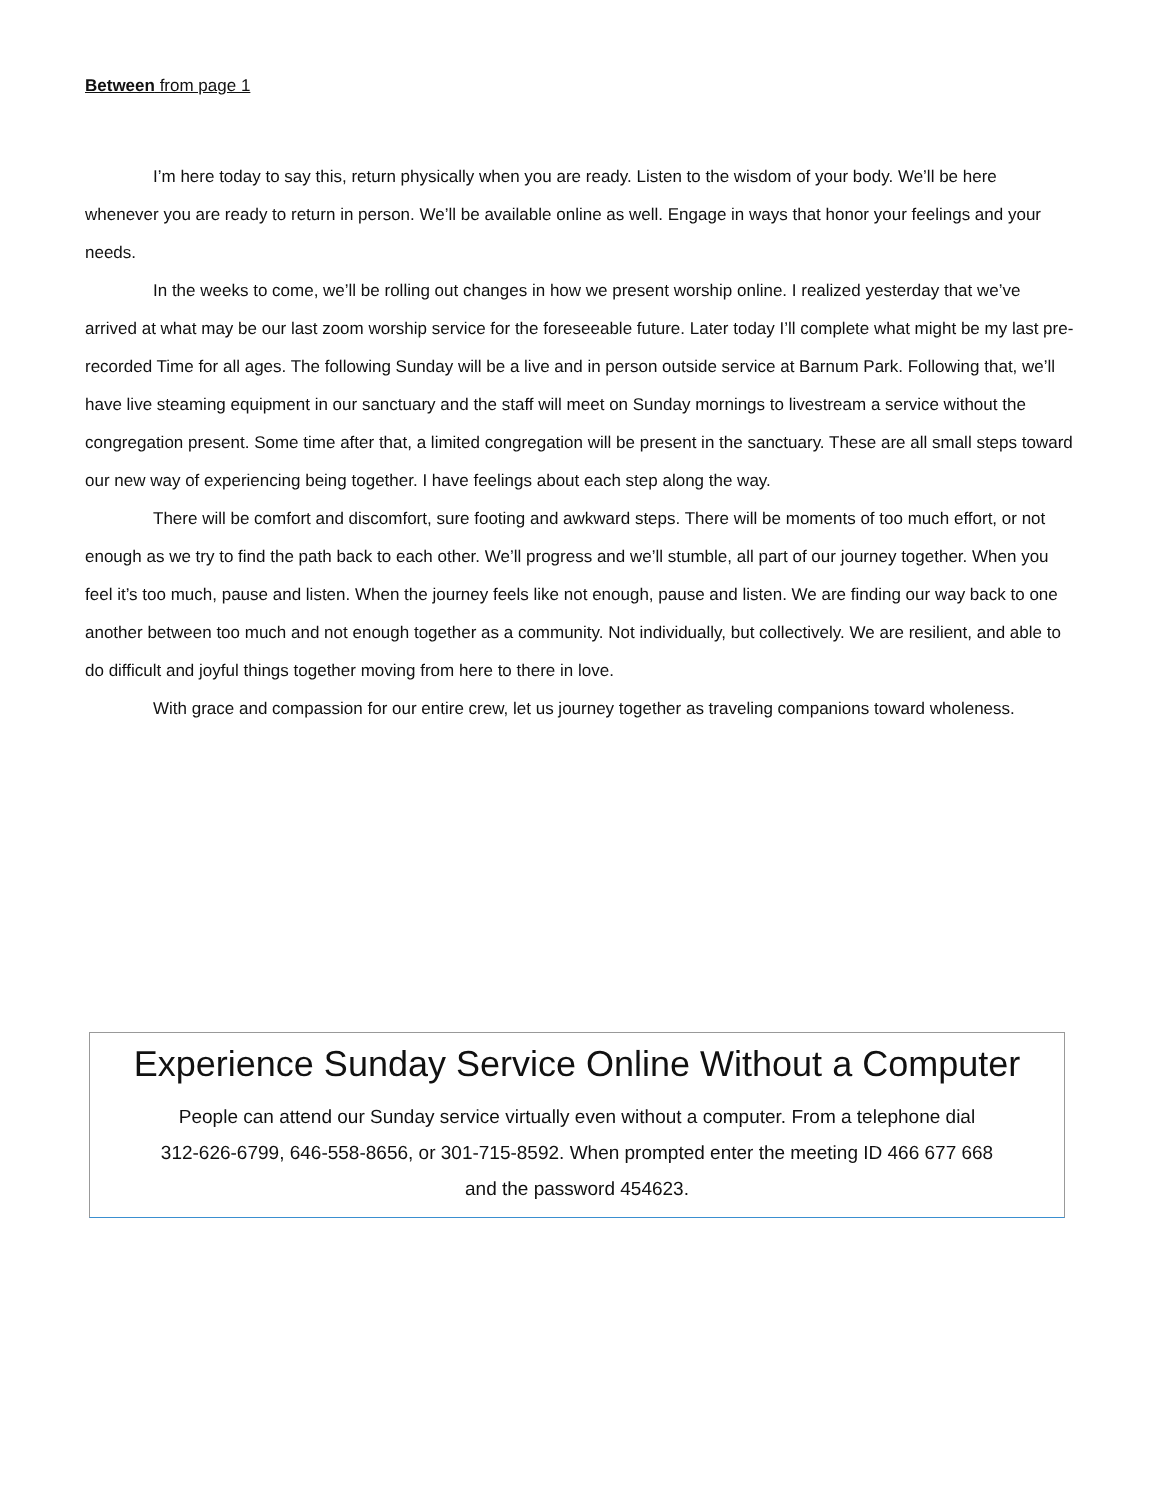Between from page 1
I’m here today to say this, return physically when you are ready. Listen to the wisdom of your body. We’ll be here whenever you are ready to return in person. We’ll be available online as well. Engage in ways that honor your feelings and your needs.
In the weeks to come, we’ll be rolling out changes in how we present worship online. I realized yesterday that we’ve arrived at what may be our last zoom worship service for the foreseeable future. Later today I’ll complete what might be my last pre-recorded Time for all ages. The following Sunday will be a live and in person outside service at Barnum Park. Following that, we’ll have live steaming equipment in our sanctuary and the staff will meet on Sunday mornings to livestream a service without the congregation present. Some time after that, a limited congregation will be present in the sanctuary. These are all small steps toward our new way of experiencing being together. I have feelings about each step along the way.
There will be comfort and discomfort, sure footing and awkward steps. There will be moments of too much effort, or not enough as we try to find the path back to each other. We’ll progress and we’ll stumble, all part of our journey together. When you feel it’s too much, pause and listen. When the journey feels like not enough, pause and listen. We are finding our way back to one another between too much and not enough together as a community. Not individually, but collectively. We are resilient, and able to do difficult and joyful things together moving from here to there in love.
With grace and compassion for our entire crew, let us journey together as traveling companions toward wholeness.
Experience Sunday Service Online Without a Computer
People can attend our Sunday service virtually even without a computer. From a telephone dial
312-626-6799, 646-558-8656, or 301-715-8592. When prompted enter the meeting ID 466 677 668
and the password 454623.